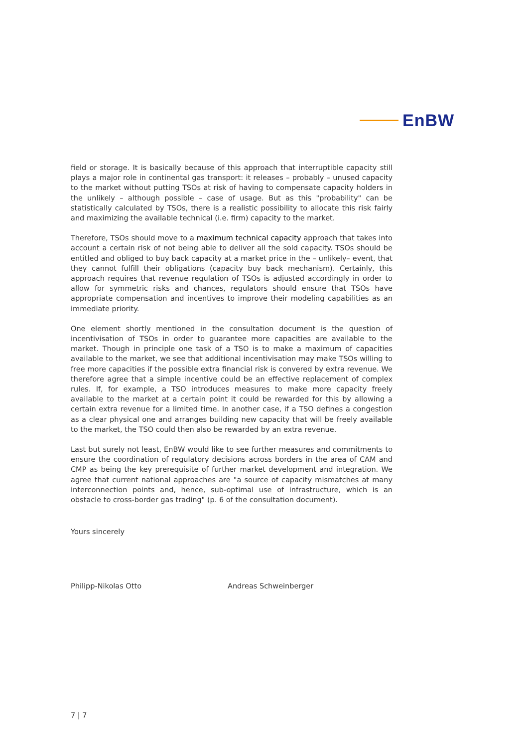EnBW
field or storage. It is basically because of this approach that interruptible capacity still plays a major role in continental gas transport: it releases – probably – unused capacity to the market without putting TSOs at risk of having to compensate capacity holders in the unlikely – although possible – case of usage. But as this "probability" can be statistically calculated by TSOs, there is a realistic possibility to allocate this risk fairly and maximizing the available technical (i.e. firm) capacity to the market.
Therefore, TSOs should move to a maximum technical capacity approach that takes into account a certain risk of not being able to deliver all the sold capacity. TSOs should be entitled and obliged to buy back capacity at a market price in the – unlikely– event, that they cannot fulfill their obligations (capacity buy back mechanism). Certainly, this approach requires that revenue regulation of TSOs is adjusted accordingly in order to allow for symmetric risks and chances, regulators should ensure that TSOs have appropriate compensation and incentives to improve their modeling capabilities as an immediate priority.
One element shortly mentioned in the consultation document is the question of incentivisation of TSOs in order to guarantee more capacities are available to the market. Though in principle one task of a TSO is to make a maximum of capacities available to the market, we see that additional incentivisation may make TSOs willing to free more capacities if the possible extra financial risk is convered by extra revenue. We therefore agree that a simple incentive could be an effective replacement of complex rules. If, for example, a TSO introduces measures to make more capacity freely available to the market at a certain point it could be rewarded for this by allowing a certain extra revenue for a limited time. In another case, if a TSO defines a congestion as a clear physical one and arranges building new capacity that will be freely available to the market, the TSO could then also be rewarded by an extra revenue.
Last but surely not least, EnBW would like to see further measures and commitments to ensure the coordination of regulatory decisions across borders in the area of CAM and CMP as being the key prerequisite of further market development and integration. We agree that current national approaches are "a source of capacity mismatches at many interconnection points and, hence, sub-optimal use of infrastructure, which is an obstacle to cross-border gas trading" (p. 6 of the consultation document).
Yours sincerely
Philipp-Nikolas Otto Andreas Schweinberger
7 | 7